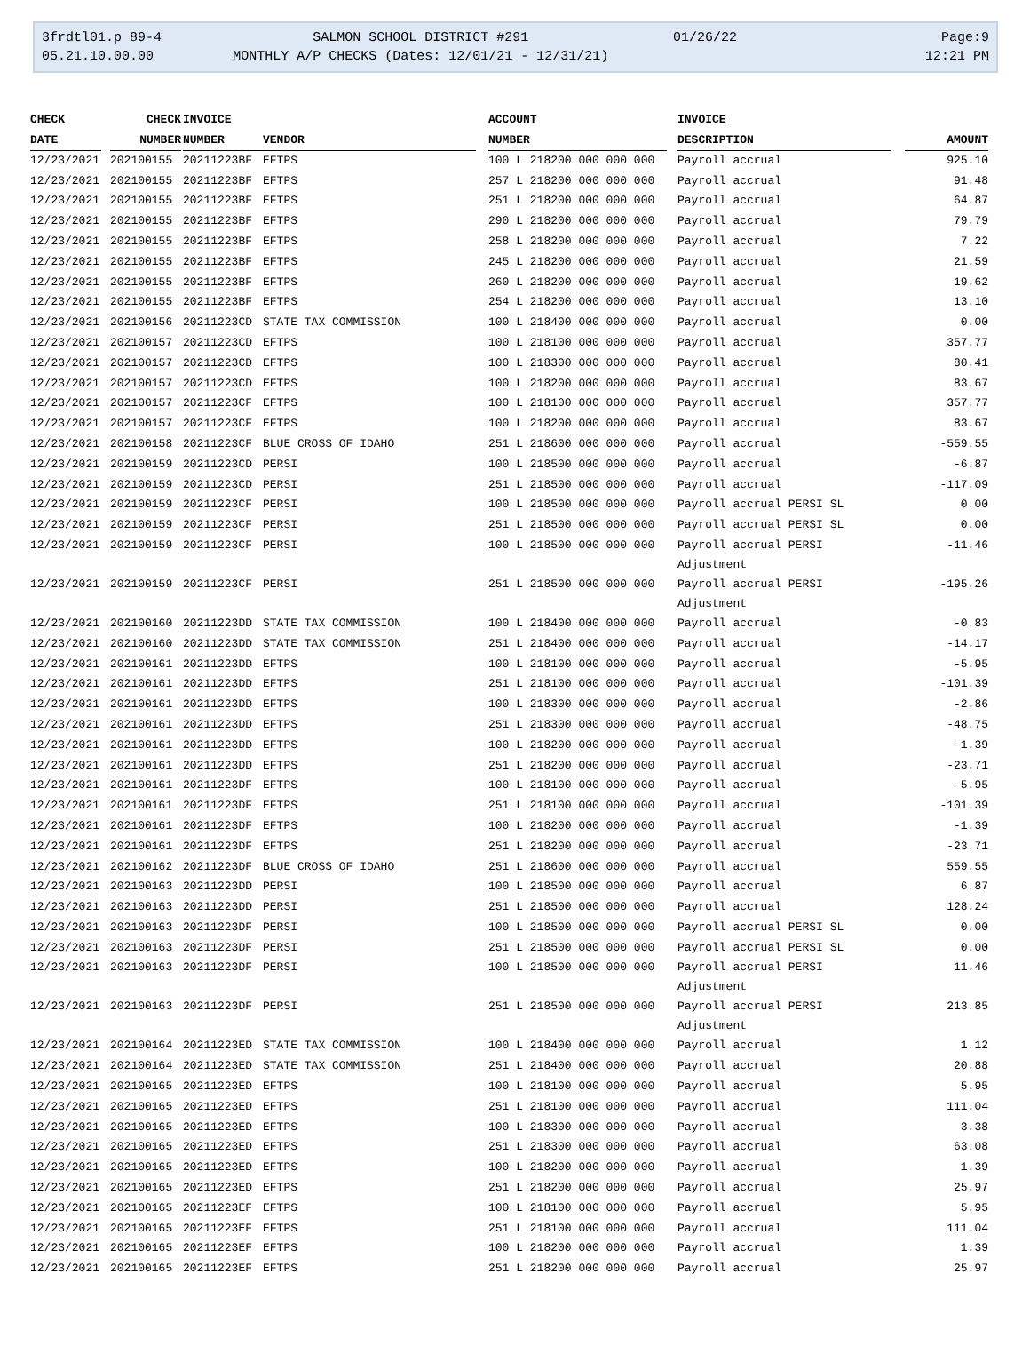3frdtl01.p 89-4
05.21.10.00.00
SALMON SCHOOL DISTRICT #291
MONTHLY A/P CHECKS (Dates: 12/01/21 - 12/31/21)
01/26/22
Page:9
12:21 PM
| CHECK | CHECK | INVOICE | | ACCOUNT | INVOICE | |
| --- | --- | --- | --- | --- | --- | --- |
| DATE | NUMBER | NUMBER | VENDOR | NUMBER | DESCRIPTION | AMOUNT |
| 12/23/2021 | 202100155 | 20211223BF | EFTPS | 100 L 218200 000 000 000 | Payroll accrual | 925.10 |
| 12/23/2021 | 202100155 | 20211223BF | EFTPS | 257 L 218200 000 000 000 | Payroll accrual | 91.48 |
| 12/23/2021 | 202100155 | 20211223BF | EFTPS | 251 L 218200 000 000 000 | Payroll accrual | 64.87 |
| 12/23/2021 | 202100155 | 20211223BF | EFTPS | 290 L 218200 000 000 000 | Payroll accrual | 79.79 |
| 12/23/2021 | 202100155 | 20211223BF | EFTPS | 258 L 218200 000 000 000 | Payroll accrual | 7.22 |
| 12/23/2021 | 202100155 | 20211223BF | EFTPS | 245 L 218200 000 000 000 | Payroll accrual | 21.59 |
| 12/23/2021 | 202100155 | 20211223BF | EFTPS | 260 L 218200 000 000 000 | Payroll accrual | 19.62 |
| 12/23/2021 | 202100155 | 20211223BF | EFTPS | 254 L 218200 000 000 000 | Payroll accrual | 13.10 |
| 12/23/2021 | 202100156 | 20211223CD | STATE TAX COMMISSION | 100 L 218400 000 000 000 | Payroll accrual | 0.00 |
| 12/23/2021 | 202100157 | 20211223CD | EFTPS | 100 L 218100 000 000 000 | Payroll accrual | 357.77 |
| 12/23/2021 | 202100157 | 20211223CD | EFTPS | 100 L 218300 000 000 000 | Payroll accrual | 80.41 |
| 12/23/2021 | 202100157 | 20211223CD | EFTPS | 100 L 218200 000 000 000 | Payroll accrual | 83.67 |
| 12/23/2021 | 202100157 | 20211223CF | EFTPS | 100 L 218100 000 000 000 | Payroll accrual | 357.77 |
| 12/23/2021 | 202100157 | 20211223CF | EFTPS | 100 L 218200 000 000 000 | Payroll accrual | 83.67 |
| 12/23/2021 | 202100158 | 20211223CF | BLUE CROSS OF IDAHO | 251 L 218600 000 000 000 | Payroll accrual | -559.55 |
| 12/23/2021 | 202100159 | 20211223CD | PERSI | 100 L 218500 000 000 000 | Payroll accrual | -6.87 |
| 12/23/2021 | 202100159 | 20211223CD | PERSI | 251 L 218500 000 000 000 | Payroll accrual | -117.09 |
| 12/23/2021 | 202100159 | 20211223CF | PERSI | 100 L 218500 000 000 000 | Payroll accrual PERSI SL | 0.00 |
| 12/23/2021 | 202100159 | 20211223CF | PERSI | 251 L 218500 000 000 000 | Payroll accrual PERSI SL | 0.00 |
| 12/23/2021 | 202100159 | 20211223CF | PERSI | 100 L 218500 000 000 000 | Payroll accrual PERSI Adjustment | -11.46 |
| 12/23/2021 | 202100159 | 20211223CF | PERSI | 251 L 218500 000 000 000 | Payroll accrual PERSI Adjustment | -195.26 |
| 12/23/2021 | 202100160 | 20211223DD | STATE TAX COMMISSION | 100 L 218400 000 000 000 | Payroll accrual | -0.83 |
| 12/23/2021 | 202100160 | 20211223DD | STATE TAX COMMISSION | 251 L 218400 000 000 000 | Payroll accrual | -14.17 |
| 12/23/2021 | 202100161 | 20211223DD | EFTPS | 100 L 218100 000 000 000 | Payroll accrual | -5.95 |
| 12/23/2021 | 202100161 | 20211223DD | EFTPS | 251 L 218100 000 000 000 | Payroll accrual | -101.39 |
| 12/23/2021 | 202100161 | 20211223DD | EFTPS | 100 L 218300 000 000 000 | Payroll accrual | -2.86 |
| 12/23/2021 | 202100161 | 20211223DD | EFTPS | 251 L 218300 000 000 000 | Payroll accrual | -48.75 |
| 12/23/2021 | 202100161 | 20211223DD | EFTPS | 100 L 218200 000 000 000 | Payroll accrual | -1.39 |
| 12/23/2021 | 202100161 | 20211223DD | EFTPS | 251 L 218200 000 000 000 | Payroll accrual | -23.71 |
| 12/23/2021 | 202100161 | 20211223DF | EFTPS | 100 L 218100 000 000 000 | Payroll accrual | -5.95 |
| 12/23/2021 | 202100161 | 20211223DF | EFTPS | 251 L 218100 000 000 000 | Payroll accrual | -101.39 |
| 12/23/2021 | 202100161 | 20211223DF | EFTPS | 100 L 218200 000 000 000 | Payroll accrual | -1.39 |
| 12/23/2021 | 202100161 | 20211223DF | EFTPS | 251 L 218200 000 000 000 | Payroll accrual | -23.71 |
| 12/23/2021 | 202100162 | 20211223DF | BLUE CROSS OF IDAHO | 251 L 218600 000 000 000 | Payroll accrual | 559.55 |
| 12/23/2021 | 202100163 | 20211223DD | PERSI | 100 L 218500 000 000 000 | Payroll accrual | 6.87 |
| 12/23/2021 | 202100163 | 20211223DD | PERSI | 251 L 218500 000 000 000 | Payroll accrual | 128.24 |
| 12/23/2021 | 202100163 | 20211223DF | PERSI | 100 L 218500 000 000 000 | Payroll accrual PERSI SL | 0.00 |
| 12/23/2021 | 202100163 | 20211223DF | PERSI | 251 L 218500 000 000 000 | Payroll accrual PERSI SL | 0.00 |
| 12/23/2021 | 202100163 | 20211223DF | PERSI | 100 L 218500 000 000 000 | Payroll accrual PERSI Adjustment | 11.46 |
| 12/23/2021 | 202100163 | 20211223DF | PERSI | 251 L 218500 000 000 000 | Payroll accrual PERSI Adjustment | 213.85 |
| 12/23/2021 | 202100164 | 20211223ED | STATE TAX COMMISSION | 100 L 218400 000 000 000 | Payroll accrual | 1.12 |
| 12/23/2021 | 202100164 | 20211223ED | STATE TAX COMMISSION | 251 L 218400 000 000 000 | Payroll accrual | 20.88 |
| 12/23/2021 | 202100165 | 20211223ED | EFTPS | 100 L 218100 000 000 000 | Payroll accrual | 5.95 |
| 12/23/2021 | 202100165 | 20211223ED | EFTPS | 251 L 218100 000 000 000 | Payroll accrual | 111.04 |
| 12/23/2021 | 202100165 | 20211223ED | EFTPS | 100 L 218300 000 000 000 | Payroll accrual | 3.38 |
| 12/23/2021 | 202100165 | 20211223ED | EFTPS | 251 L 218300 000 000 000 | Payroll accrual | 63.08 |
| 12/23/2021 | 202100165 | 20211223ED | EFTPS | 100 L 218200 000 000 000 | Payroll accrual | 1.39 |
| 12/23/2021 | 202100165 | 20211223ED | EFTPS | 251 L 218200 000 000 000 | Payroll accrual | 25.97 |
| 12/23/2021 | 202100165 | 20211223EF | EFTPS | 100 L 218100 000 000 000 | Payroll accrual | 5.95 |
| 12/23/2021 | 202100165 | 20211223EF | EFTPS | 251 L 218100 000 000 000 | Payroll accrual | 111.04 |
| 12/23/2021 | 202100165 | 20211223EF | EFTPS | 100 L 218200 000 000 000 | Payroll accrual | 1.39 |
| 12/23/2021 | 202100165 | 20211223EF | EFTPS | 251 L 218200 000 000 000 | Payroll accrual | 25.97 |